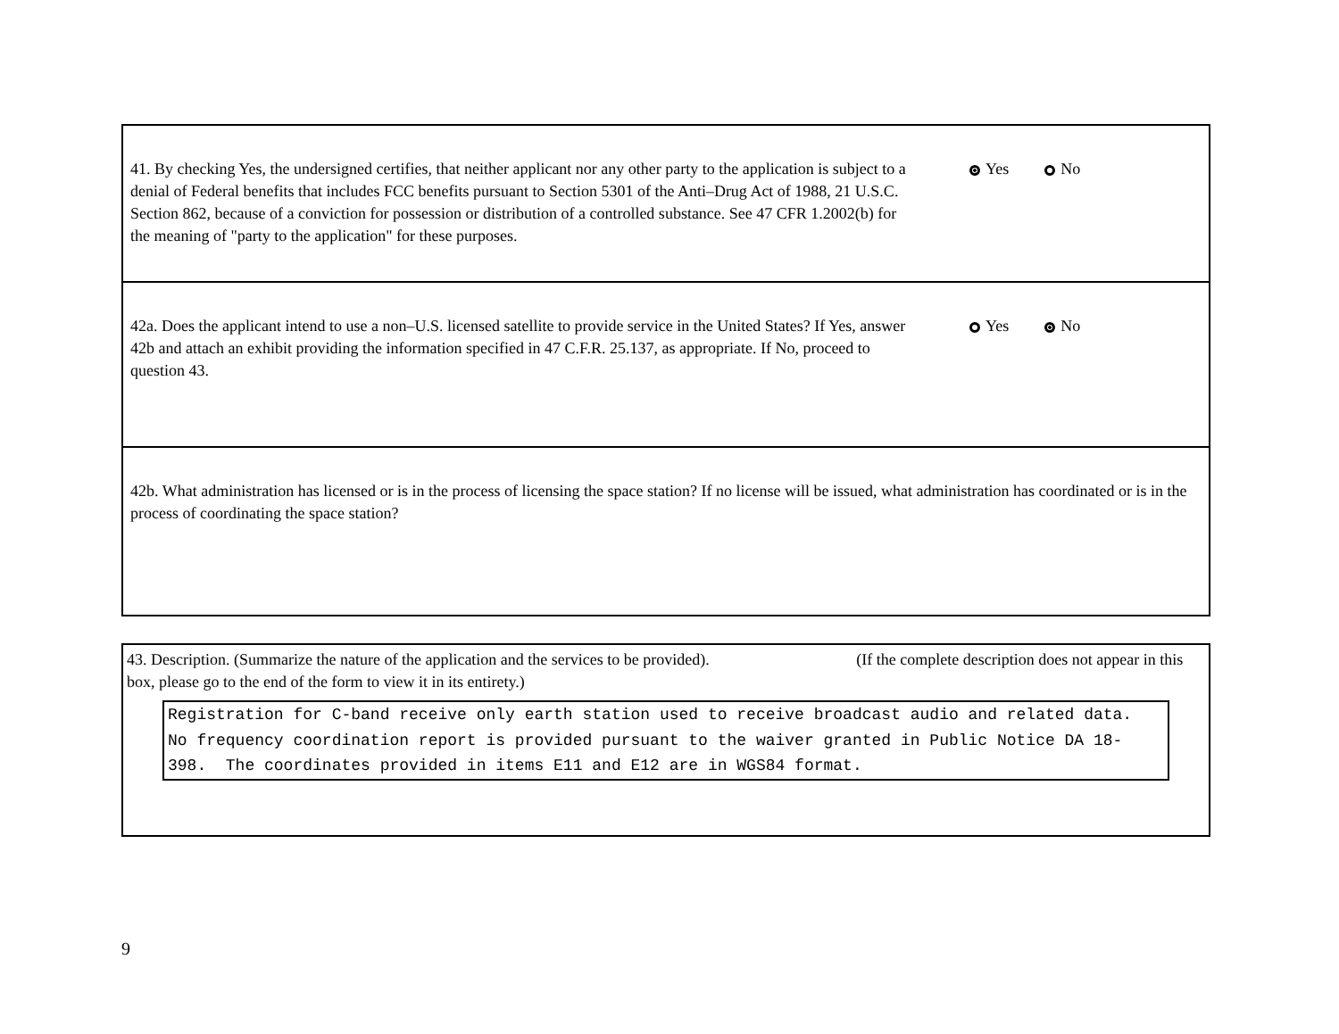41. By checking Yes, the undersigned certifies, that neither applicant nor any other party to the application is subject to a denial of Federal benefits that includes FCC benefits pursuant to Section 5301 of the Anti–Drug Act of 1988, 21 U.S.C. Section 862, because of a conviction for possession or distribution of a controlled substance. See 47 CFR 1.2002(b) for the meaning of "party to the application" for these purposes.
Yes No
42a. Does the applicant intend to use a non–U.S. licensed satellite to provide service in the United States? If Yes, answer 42b and attach an exhibit providing the information specified in 47 C.F.R. 25.137, as appropriate. If No, proceed to question 43.
Yes No
42b. What administration has licensed or is in the process of licensing the space station? If no license will be issued, what administration has coordinated or is in the process of coordinating the space station?
43. Description. (Summarize the nature of the application and the services to be provided). (If the complete description does not appear in this box, please go to the end of the form to view it in its entirety.)
Registration for C-band receive only earth station used to receive broadcast audio and related data. No frequency coordination report is provided pursuant to the waiver granted in Public Notice DA 18-398. The coordinates provided in items E11 and E12 are in WGS84 format.
9